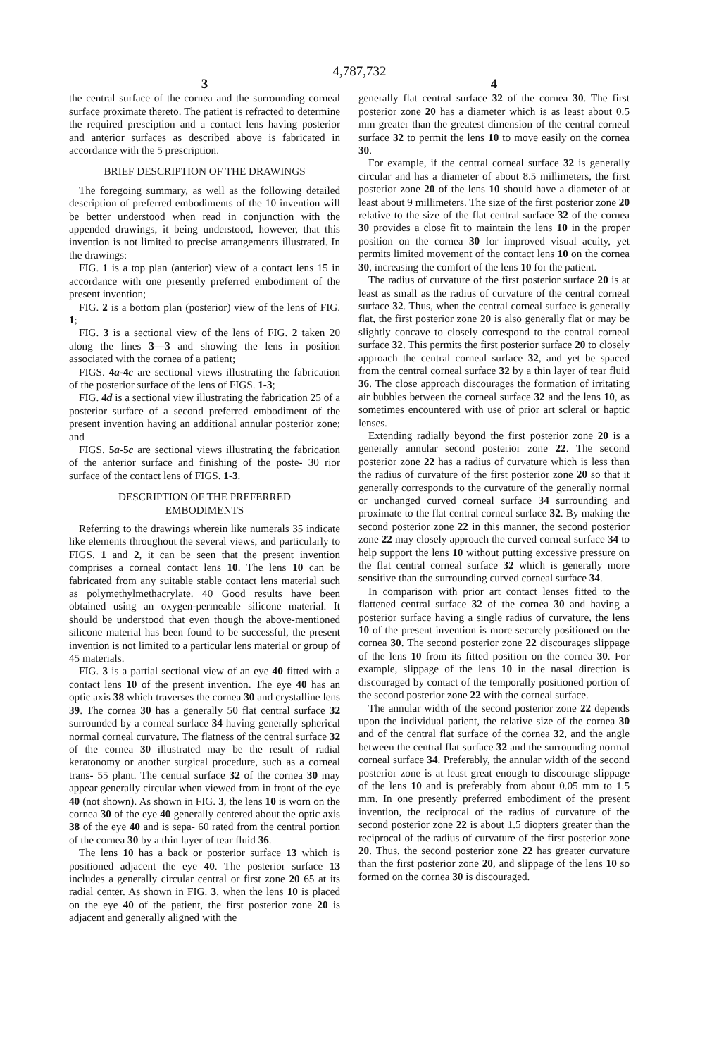4,787,732
3
the central surface of the cornea and the surrounding corneal surface proximate thereto. The patient is refracted to determine the required presciption and a contact lens having posterior and anterior surfaces as described above is fabricated in accordance with the 5 prescription.
BRIEF DESCRIPTION OF THE DRAWINGS
The foregoing summary, as well as the following detailed description of preferred embodiments of the 10 invention will be better understood when read in conjunction with the appended drawings, it being understood, however, that this invention is not limited to precise arrangements illustrated. In the drawings:
FIG. 1 is a top plan (anterior) view of a contact lens 15 in accordance with one presently preferred embodiment of the present invention;
FIG. 2 is a bottom plan (posterior) view of the lens of FIG. 1;
FIG. 3 is a sectional view of the lens of FIG. 2 taken 20 along the lines 3—3 and showing the lens in position associated with the cornea of a patient;
FIGS. 4a-4c are sectional views illustrating the fabrication of the posterior surface of the lens of FIGS. 1-3;
FIG. 4d is a sectional view illustrating the fabrication 25 of a posterior surface of a second preferred embodiment of the present invention having an additional annular posterior zone; and
FIGS. 5a-5c are sectional views illustrating the fabrication of the anterior surface and finishing of the poste- 30 rior surface of the contact lens of FIGS. 1-3.
DESCRIPTION OF THE PREFERRED
EMBODIMENTS
Referring to the drawings wherein like numerals 35 indicate like elements throughout the several views, and particularly to FIGS. 1 and 2, it can be seen that the present invention comprises a corneal contact lens 10. The lens 10 can be fabricated from any suitable stable contact lens material such as polymethylmethacrylate. 40 Good results have been obtained using an oxygen-permeable silicone material. It should be understood that even though the above-mentioned silicone material has been found to be successful, the present invention is not limited to a particular lens material or group of 45 materials.
FIG. 3 is a partial sectional view of an eye 40 fitted with a contact lens 10 of the present invention. The eye 40 has an optic axis 38 which traverses the cornea 30 and crystalline lens 39. The cornea 30 has a generally 50 flat central surface 32 surrounded by a corneal surface 34 having generally spherical normal corneal curvature. The flatness of the central surface 32 of the cornea 30 illustrated may be the result of radial keratonomy or another surgical procedure, such as a corneal trans- 55 plant. The central surface 32 of the cornea 30 may appear generally circular when viewed from in front of the eye 40 (not shown). As shown in FIG. 3, the lens 10 is worn on the cornea 30 of the eye 40 generally centered about the optic axis 38 of the eye 40 and is sepa- 60 rated from the central portion of the cornea 30 by a thin layer of tear fluid 36.
The lens 10 has a back or posterior surface 13 which is positioned adjacent the eye 40. The posterior surface 13 includes a generally circular central or first zone 20 65 at its radial center. As shown in FIG. 3, when the lens 10 is placed on the eye 40 of the patient, the first posterior zone 20 is adjacent and generally aligned with the
4
generally flat central surface 32 of the cornea 30. The first posterior zone 20 has a diameter which is as least about 0.5 mm greater than the greatest dimension of the central corneal surface 32 to permit the lens 10 to move easily on the cornea 30.
For example, if the central corneal surface 32 is generally circular and has a diameter of about 8.5 millimeters, the first posterior zone 20 of the lens 10 should have a diameter of at least about 9 millimeters. The size of the first posterior zone 20 relative to the size of the flat central surface 32 of the cornea 30 provides a close fit to maintain the lens 10 in the proper position on the cornea 30 for improved visual acuity, yet permits limited movement of the contact lens 10 on the cornea 30, increasing the comfort of the lens 10 for the patient.
The radius of curvature of the first posterior surface 20 is at least as small as the radius of curvature of the central corneal surface 32. Thus, when the central corneal surface is generally flat, the first posterior zone 20 is also generally flat or may be slightly concave to closely correspond to the central corneal surface 32. This permits the first posterior surface 20 to closely approach the central corneal surface 32, and yet be spaced from the central corneal surface 32 by a thin layer of tear fluid 36. The close approach discourages the formation of irritating air bubbles between the corneal surface 32 and the lens 10, as sometimes encountered with use of prior art scleral or haptic lenses.
Extending radially beyond the first posterior zone 20 is a generally annular second posterior zone 22. The second posterior zone 22 has a radius of curvature which is less than the radius of curvature of the first posterior zone 20 so that it generally corresponds to the curvature of the generally normal or unchanged curved corneal surface 34 surrounding and proximate to the flat central corneal surface 32. By making the second posterior zone 22 in this manner, the second posterior zone 22 may closely approach the curved corneal surface 34 to help support the lens 10 without putting excessive pressure on the flat central corneal surface 32 which is generally more sensitive than the surrounding curved corneal surface 34.
In comparison with prior art contact lenses fitted to the flattened central surface 32 of the cornea 30 and having a posterior surface having a single radius of curvature, the lens 10 of the present invention is more securely positioned on the cornea 30. The second posterior zone 22 discourages slippage of the lens 10 from its fitted position on the cornea 30. For example, slippage of the lens 10 in the nasal direction is discouraged by contact of the temporally positioned portion of the second posterior zone 22 with the corneal surface.
The annular width of the second posterior zone 22 depends upon the individual patient, the relative size of the cornea 30 and of the central flat surface of the cornea 32, and the angle between the central flat surface 32 and the surrounding normal corneal surface 34. Preferably, the annular width of the second posterior zone is at least great enough to discourage slippage of the lens 10 and is preferably from about 0.05 mm to 1.5 mm. In one presently preferred embodiment of the present invention, the reciprocal of the radius of curvature of the second posterior zone 22 is about 1.5 diopters greater than the reciprocal of the radius of curvature of the first posterior zone 20. Thus, the second posterior zone 22 has greater curvature than the first posterior zone 20, and slippage of the lens 10 so formed on the cornea 30 is discouraged.